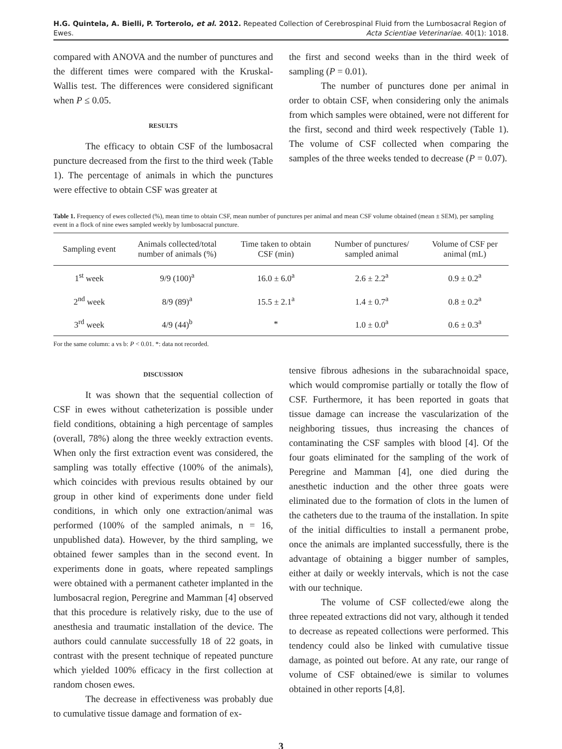H.G. Quintela, A. Bielli, P. Torterolo, et al. 2012. Repeated Collection of Cerebrospinal Fluid from the Lumbosacral Region of Ewes.
Acta Scientiae Veterinariae. 40(1): 1018.
compared with ANOVA and the number of punctures and the different times were compared with the Kruskal-Wallis test. The differences were considered significant when P ≤ 0.05.
RESULTS
The efficacy to obtain CSF of the lumbosacral puncture decreased from the first to the third week (Table 1). The percentage of animals in which the punctures were effective to obtain CSF was greater at
the first and second weeks than in the third week of sampling (P = 0.01).
The number of punctures done per animal in order to obtain CSF, when considering only the animals from which samples were obtained, were not different for the first, second and third week respectively (Table 1). The volume of CSF collected when comparing the samples of the three weeks tended to decrease (P = 0.07).
Table 1. Frequency of ewes collected (%), mean time to obtain CSF, mean number of punctures per animal and mean CSF volume obtained (mean ± SEM), per sampling event in a flock of nine ewes sampled weekly by lumbosacral puncture.
| Sampling event | Animals collected/total number of animals (%) | Time taken to obtain CSF (min) | Number of punctures/ sampled animal | Volume of CSF per animal (mL) |
| --- | --- | --- | --- | --- |
| 1<sup>st</sup> week | 9/9 (100)<sup>a</sup> | 16.0 ± 6.0<sup>a</sup> | 2.6 ± 2.2<sup>a</sup> | 0.9 ± 0.2<sup>a</sup> |
| 2<sup>nd</sup> week | 8/9 (89)<sup>a</sup> | 15.5 ± 2.1<sup>a</sup> | 1.4 ± 0.7<sup>a</sup> | 0.8 ± 0.2<sup>a</sup> |
| 3<sup>rd</sup> week | 4/9 (44)<sup>b</sup> | * | 1.0 ± 0.0<sup>a</sup> | 0.6 ± 0.3<sup>a</sup> |
For the same column: a vs b: P < 0.01. *: data not recorded.
DISCUSSION
It was shown that the sequential collection of CSF in ewes without catheterization is possible under field conditions, obtaining a high percentage of samples (overall, 78%) along the three weekly extraction events. When only the first extraction event was considered, the sampling was totally effective (100% of the animals), which coincides with previous results obtained by our group in other kind of experiments done under field conditions, in which only one extraction/animal was performed (100% of the sampled animals, n = 16, unpublished data). However, by the third sampling, we obtained fewer samples than in the second event. In experiments done in goats, where repeated samplings were obtained with a permanent catheter implanted in the lumbosacral region, Peregrine and Mamman [4] observed that this procedure is relatively risky, due to the use of anesthesia and traumatic installation of the device. The authors could cannulate successfully 18 of 22 goats, in contrast with the present technique of repeated puncture which yielded 100% efficacy in the first collection at random chosen ewes.
The decrease in effectiveness was probably due to cumulative tissue damage and formation of ex-
tensive fibrous adhesions in the subarachnoidal space, which would compromise partially or totally the flow of CSF. Furthermore, it has been reported in goats that tissue damage can increase the vascularization of the neighboring tissues, thus increasing the chances of contaminating the CSF samples with blood [4]. Of the four goats eliminated for the sampling of the work of Peregrine and Mamman [4], one died during the anesthetic induction and the other three goats were eliminated due to the formation of clots in the lumen of the catheters due to the trauma of the installation. In spite of the initial difficulties to install a permanent probe, once the animals are implanted successfully, there is the advantage of obtaining a bigger number of samples, either at daily or weekly intervals, which is not the case with our technique.
The volume of CSF collected/ewe along the three repeated extractions did not vary, although it tended to decrease as repeated collections were performed. This tendency could also be linked with cumulative tissue damage, as pointed out before. At any rate, our range of volume of CSF obtained/ewe is similar to volumes obtained in other reports [4,8].
3